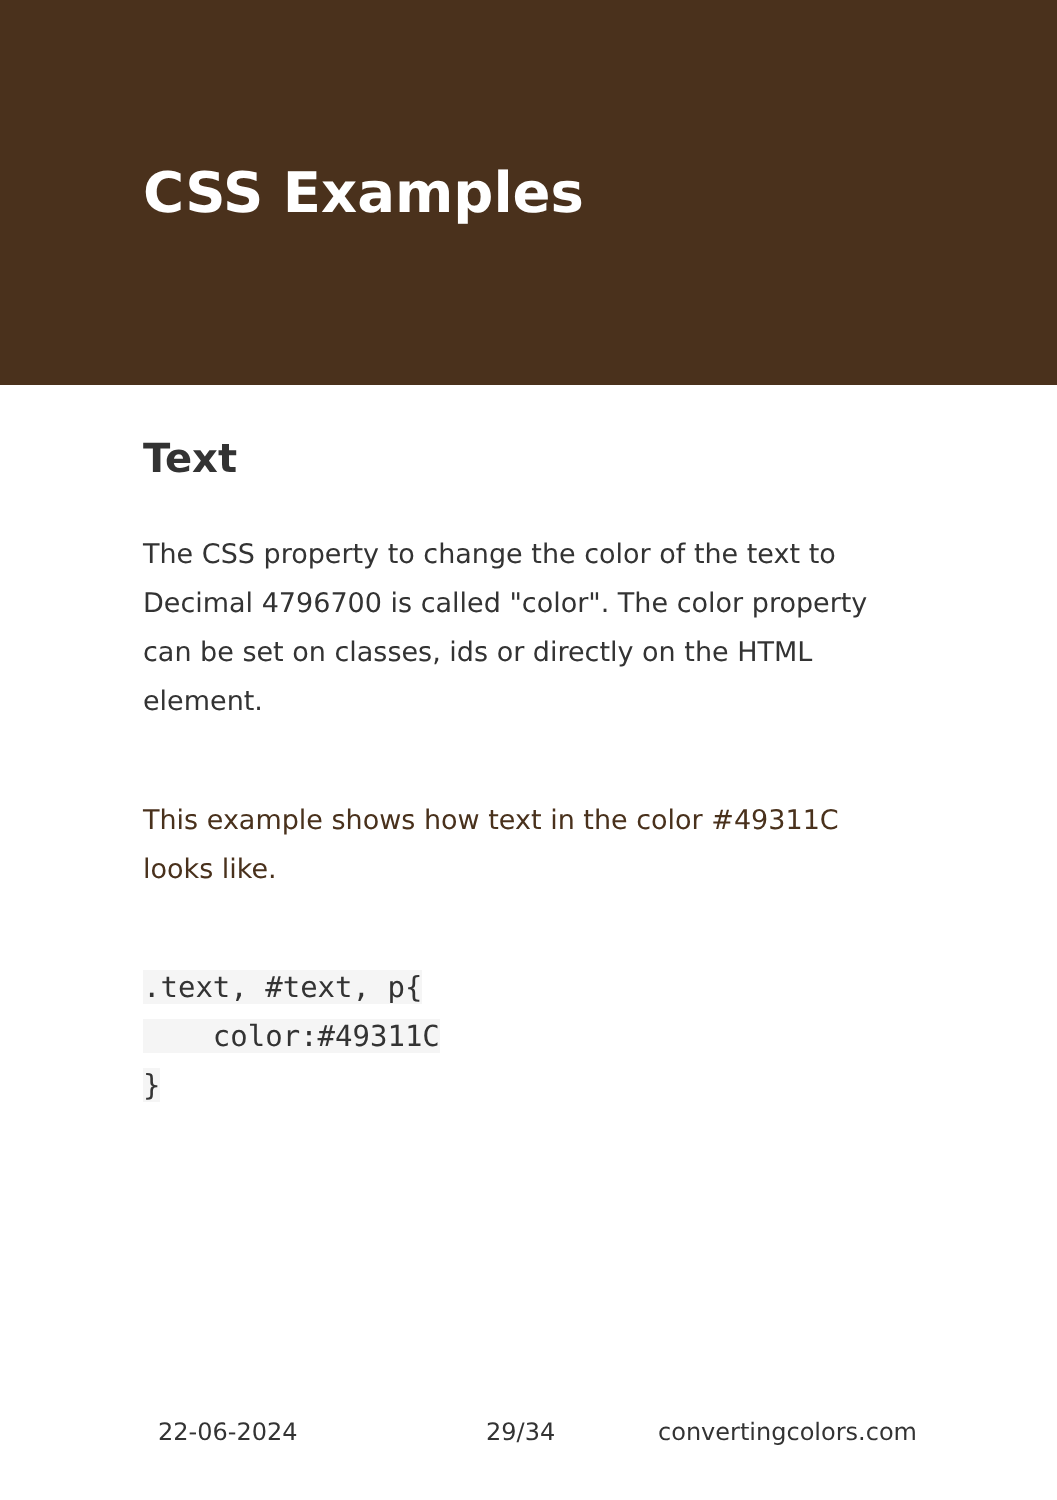CSS Examples
Text
The CSS property to change the color of the text to Decimal 4796700 is called "color". The color property can be set on classes, ids or directly on the HTML element.
This example shows how text in the color #49311C looks like.
.text, #text, p{
    color:#49311C
}
22-06-2024 29/34 convertingcolors.com